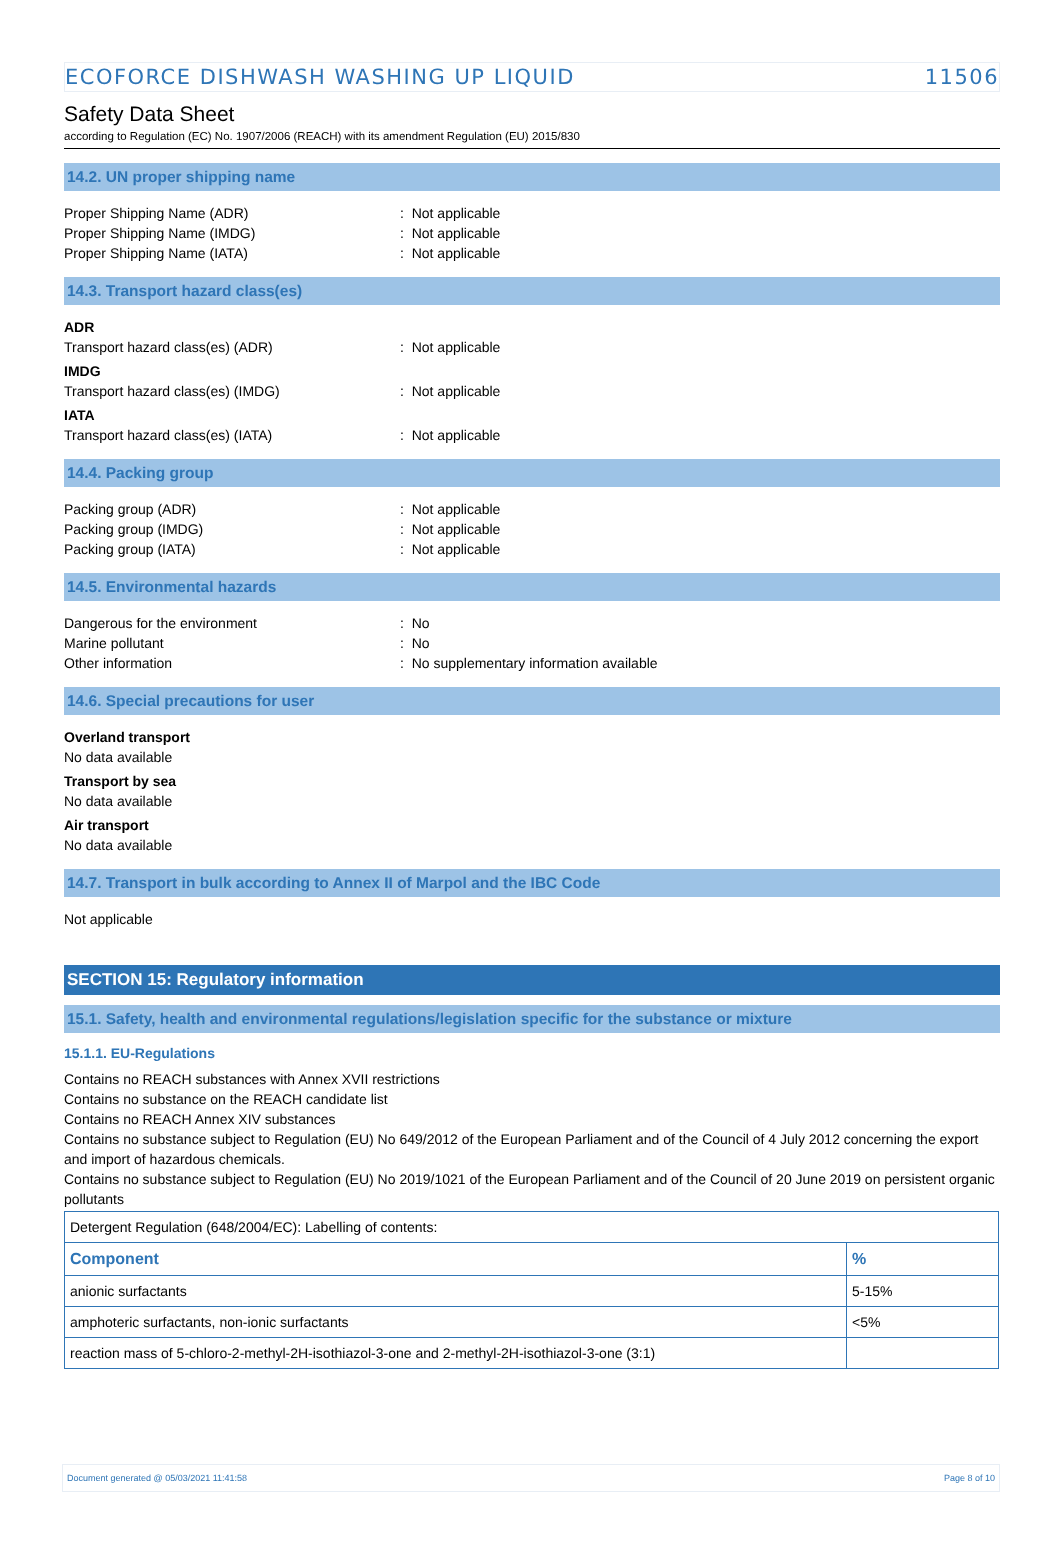ECOFORCE DISHWASH WASHING UP LIQUID 11506
Safety Data Sheet
according to Regulation (EC) No. 1907/2006 (REACH) with its amendment Regulation (EU) 2015/830
14.2. UN proper shipping name
Proper Shipping Name (ADR) : Not applicable
Proper Shipping Name (IMDG) : Not applicable
Proper Shipping Name (IATA) : Not applicable
14.3. Transport hazard class(es)
ADR
Transport hazard class(es) (ADR) : Not applicable
IMDG
Transport hazard class(es) (IMDG) : Not applicable
IATA
Transport hazard class(es) (IATA) : Not applicable
14.4. Packing group
Packing group (ADR) : Not applicable
Packing group (IMDG) : Not applicable
Packing group (IATA) : Not applicable
14.5. Environmental hazards
Dangerous for the environment : No
Marine pollutant : No
Other information : No supplementary information available
14.6. Special precautions for user
Overland transport
No data available
Transport by sea
No data available
Air transport
No data available
14.7. Transport in bulk according to Annex II of Marpol and the IBC Code
Not applicable
SECTION 15: Regulatory information
15.1. Safety, health and environmental regulations/legislation specific for the substance or mixture
15.1.1. EU-Regulations
Contains no REACH substances with Annex XVII restrictions
Contains no substance on the REACH candidate list
Contains no REACH Annex XIV substances
Contains no substance subject to Regulation (EU) No 649/2012 of the European Parliament and of the Council of 4 July 2012 concerning the export and import of hazardous chemicals.
Contains no substance subject to Regulation (EU) No 2019/1021 of the European Parliament and of the Council of 20 June 2019 on persistent organic pollutants
| Detergent Regulation (648/2004/EC): Labelling of contents: | |
| Component | % |
| anionic surfactants | 5-15% |
| amphoteric surfactants, non-ionic surfactants | <5% |
| reaction mass of 5-chloro-2-methyl-2H-isothiazol-3-one and 2-methyl-2H-isothiazol-3-one (3:1) | |
Document generated @ 05/03/2021 11:41:58 Page 8 of 10